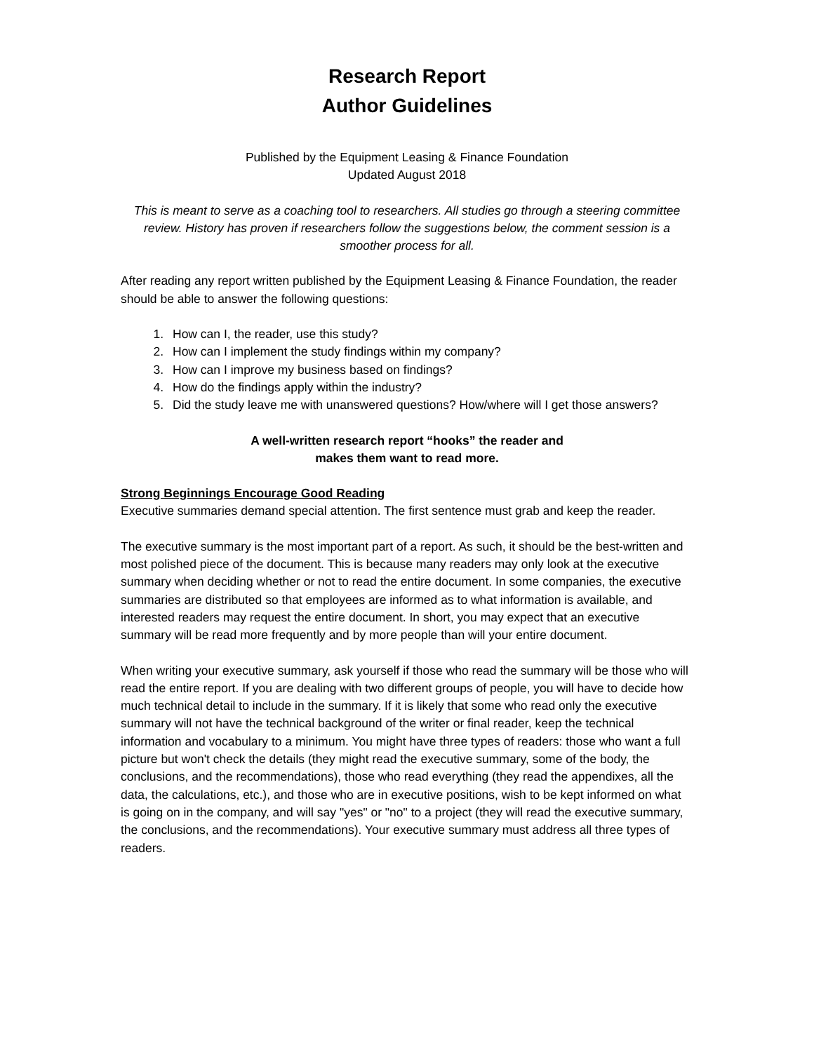Research Report
Author Guidelines
Published by the Equipment Leasing & Finance Foundation
Updated August 2018
This is meant to serve as a coaching tool to researchers. All studies go through a steering committee review. History has proven if researchers follow the suggestions below, the comment session is a smoother process for all.
After reading any report written published by the Equipment Leasing & Finance Foundation, the reader should be able to answer the following questions:
1. How can I, the reader, use this study?
2. How can I implement the study findings within my company?
3. How can I improve my business based on findings?
4. How do the findings apply within the industry?
5. Did the study leave me with unanswered questions? How/where will I get those answers?
A well-written research report “hooks” the reader and
makes them want to read more.
Strong Beginnings Encourage Good Reading
Executive summaries demand special attention. The first sentence must grab and keep the reader.
The executive summary is the most important part of a report. As such, it should be the best-written and most polished piece of the document. This is because many readers may only look at the executive summary when deciding whether or not to read the entire document. In some companies, the executive summaries are distributed so that employees are informed as to what information is available, and interested readers may request the entire document. In short, you may expect that an executive summary will be read more frequently and by more people than will your entire document.
When writing your executive summary, ask yourself if those who read the summary will be those who will read the entire report. If you are dealing with two different groups of people, you will have to decide how much technical detail to include in the summary. If it is likely that some who read only the executive summary will not have the technical background of the writer or final reader, keep the technical information and vocabulary to a minimum. You might have three types of readers: those who want a full picture but won't check the details (they might read the executive summary, some of the body, the conclusions, and the recommendations), those who read everything (they read the appendixes, all the data, the calculations, etc.), and those who are in executive positions, wish to be kept informed on what is going on in the company, and will say "yes" or "no" to a project (they will read the executive summary, the conclusions, and the recommendations). Your executive summary must address all three types of readers.